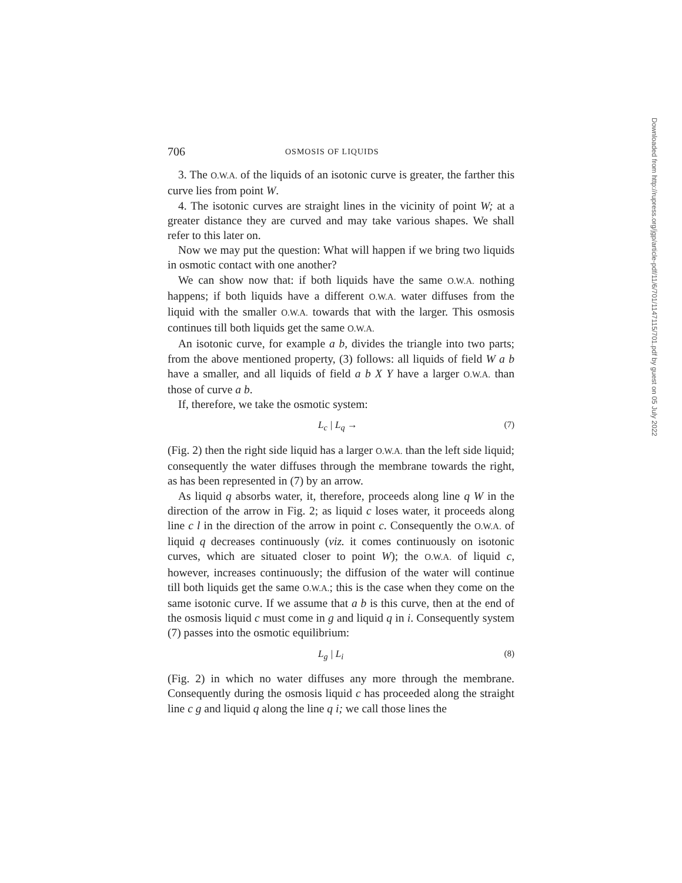Downloaded from http://rupress.org/jgp/article-pdf/11/6/701/1147115/701.pdf by guest on 05 July 2022
706 OSMOSIS OF LIQUIDS
3. The O.W.A. of the liquids of an isotonic curve is greater, the farther this curve lies from point W.
4. The isotonic curves are straight lines in the vicinity of point W; at a greater distance they are curved and may take various shapes. We shall refer to this later on.
Now we may put the question: What will happen if we bring two liquids in osmotic contact with one another?
We can show now that: if both liquids have the same O.W.A. nothing happens; if both liquids have a different O.W.A. water diffuses from the liquid with the smaller O.W.A. towards that with the larger. This osmosis continues till both liquids get the same O.W.A.
An isotonic curve, for example a b, divides the triangle into two parts; from the above mentioned property, (3) follows: all liquids of field W a b have a smaller, and all liquids of field a b X Y have a larger O.W.A. than those of curve a b.
If, therefore, we take the osmotic system:
L<sub>c</sub> | L<sub>q</sub> → (7)
(Fig. 2) then the right side liquid has a larger O.W.A. than the left side liquid; consequently the water diffuses through the membrane towards the right, as has been represented in (7) by an arrow.
As liquid q absorbs water, it, therefore, proceeds along line q W in the direction of the arrow in Fig. 2; as liquid c loses water, it proceeds along line c l in the direction of the arrow in point c. Consequently the O.W.A. of liquid q decreases continuously (viz. it comes continuously on isotonic curves, which are situated closer to point W); the O.W.A. of liquid c, however, increases continuously; the diffusion of the water will continue till both liquids get the same O.W.A.; this is the case when they come on the same isotonic curve. If we assume that a b is this curve, then at the end of the osmosis liquid c must come in g and liquid q in i. Consequently system (7) passes into the osmotic equilibrium:
L<sub>g</sub> | L<sub>i</sub> (8)
(Fig. 2) in which no water diffuses any more through the membrane. Consequently during the osmosis liquid c has proceeded along the straight line c g and liquid q along the line q i; we call those lines the